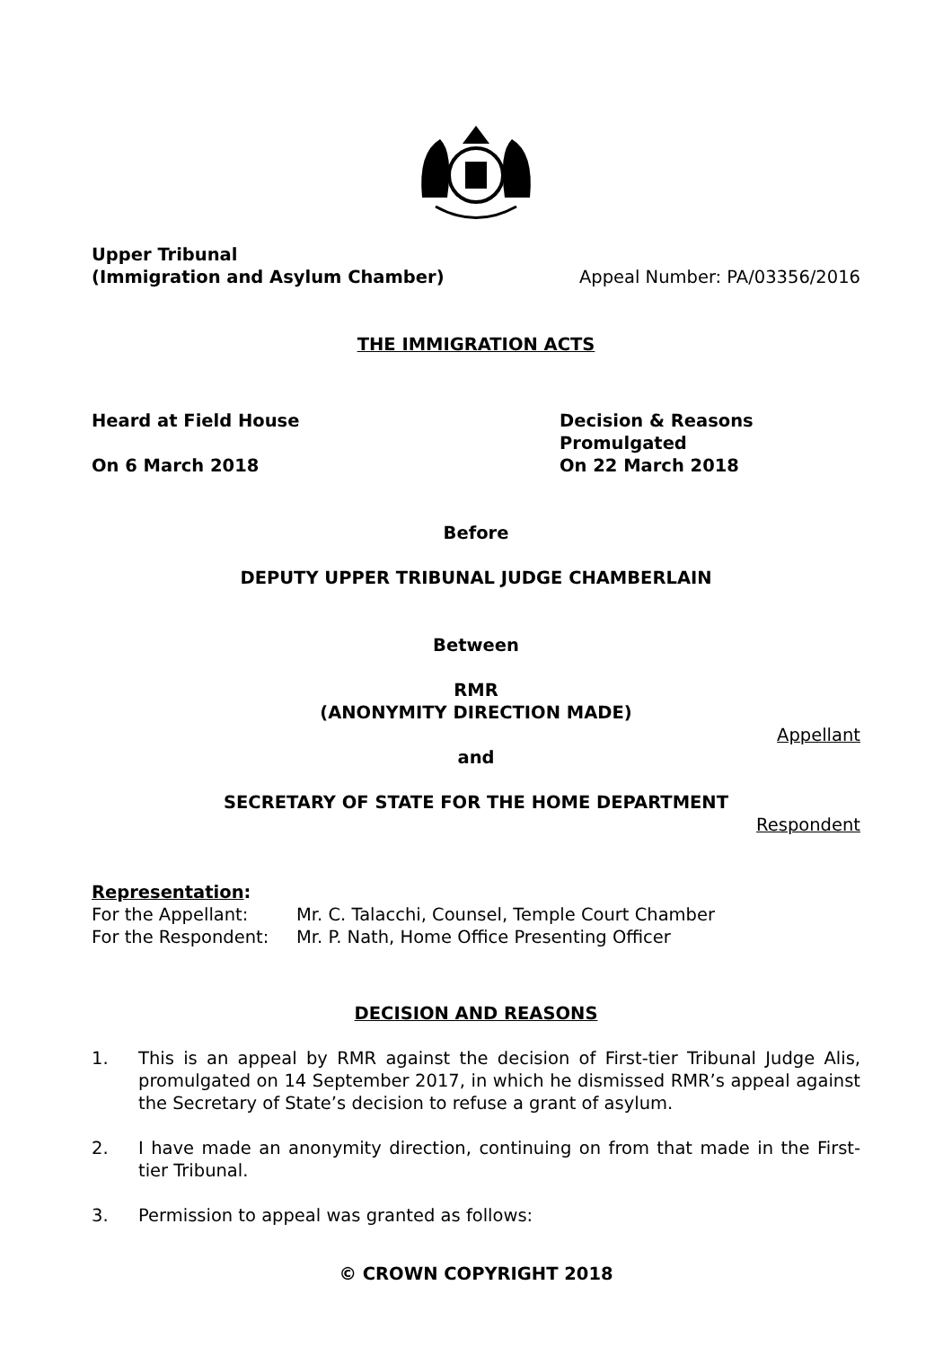Upper Tribunal
(Immigration and Asylum Chamber)
Appeal Number: PA/03356/2016
THE IMMIGRATION ACTS
Heard at Field House
On 6 March 2018
Decision & Reasons Promulgated
On 22 March 2018
Before
DEPUTY UPPER TRIBUNAL JUDGE CHAMBERLAIN
Between
RMR
(ANONYMITY DIRECTION MADE)
Appellant
and
SECRETARY OF STATE FOR THE HOME DEPARTMENT
Respondent
Representation:
For the Appellant: Mr. C. Talacchi, Counsel, Temple Court Chamber
For the Respondent: Mr. P. Nath, Home Office Presenting Officer
DECISION AND REASONS
1. This is an appeal by RMR against the decision of First-tier Tribunal Judge Alis, promulgated on 14 September 2017, in which he dismissed RMR’s appeal against the Secretary of State’s decision to refuse a grant of asylum.
2. I have made an anonymity direction, continuing on from that made in the First-tier Tribunal.
3. Permission to appeal was granted as follows:
© CROWN COPYRIGHT 2018